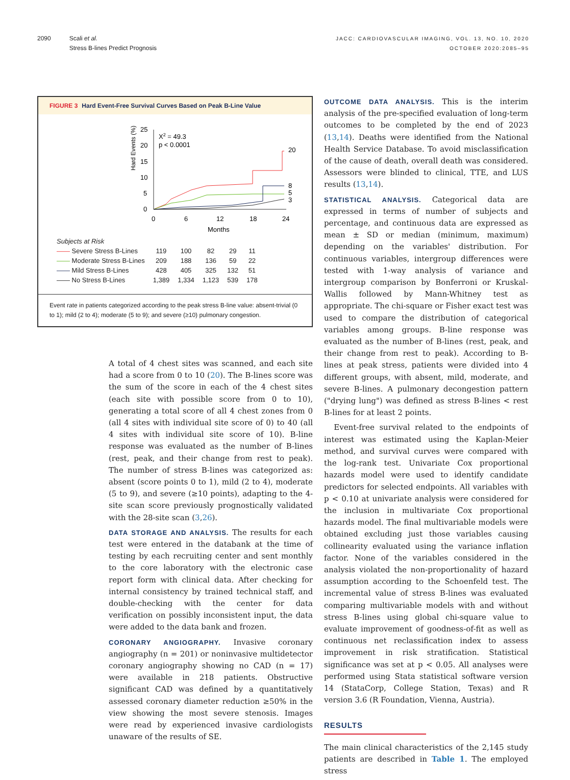2090 Scali et al.
Stress B-lines Predict Prognosis
JACC: CARDIOVASCULAR IMAGING, VOL. 13, NO. 10, 2020
OCTOBER 2020:2085–95
FIGURE 3 Hard Event-Free Survival Curves Based on Peak B-Line Value
Hard Events (%)
25
20
15
10
5
0
0
6
12
18
24
Months
X2 = 49.3
p < 0.0001
20
8
5
3
| Subjects at Risk | | | | | |
| —— Severe Stress B-Lines | 119 | 100 | 82 | 29 | 11 |
| —— Moderate Stress B-Lines | 209 | 188 | 136 | 59 | 22 |
| —— Mild Stress B-Lines | 428 | 405 | 325 | 132 | 51 |
| —— No Stress B-Lines | 1,389 | 1,334 | 1,123 | 539 | 178 |
Event rate in patients categorized according to the peak stress B-line value: absent-trivial (0 to 1); mild (2 to 4); moderate (5 to 9); and severe (≥10) pulmonary congestion.
A total of 4 chest sites was scanned, and each site had a score from 0 to 10 (20). The B-lines score was the sum of the score in each of the 4 chest sites (each site with possible score from 0 to 10), generating a total score of all 4 chest zones from 0 (all 4 sites with individual site score of 0) to 40 (all 4 sites with individual site score of 10). B-line response was evaluated as the number of B-lines (rest, peak, and their change from rest to peak). The number of stress B-lines was categorized as: absent (score points 0 to 1), mild (2 to 4), moderate (5 to 9), and severe (≥10 points), adapting to the 4-site scan score previously prognostically validated with the 28-site scan (3,26).
DATA STORAGE AND ANALYSIS. The results for each test were entered in the databank at the time of testing by each recruiting center and sent monthly to the core laboratory with the electronic case report form with clinical data. After checking for internal consistency by trained technical staff, and double-checking with the center for data verification on possibly inconsistent input, the data were added to the data bank and frozen.
CORONARY ANGIOGRAPHY. Invasive coronary angiography (n = 201) or noninvasive multidetector coronary angiography showing no CAD (n = 17) were available in 218 patients. Obstructive significant CAD was defined by a quantitatively assessed coronary diameter reduction ≥50% in the view showing the most severe stenosis. Images were read by experienced invasive cardiologists unaware of the results of SE.
OUTCOME DATA ANALYSIS. This is the interim analysis of the pre-specified evaluation of long-term outcomes to be completed by the end of 2023 (13,14). Deaths were identified from the National Health Service Database. To avoid misclassification of the cause of death, overall death was considered. Assessors were blinded to clinical, TTE, and LUS results (13,14).
STATISTICAL ANALYSIS. Categorical data are expressed in terms of number of subjects and percentage, and continuous data are expressed as mean ± SD or median (minimum, maximum) depending on the variables' distribution. For continuous variables, intergroup differences were tested with 1-way analysis of variance and intergroup comparison by Bonferroni or Kruskal-Wallis followed by Mann-Whitney test as appropriate. The chi-square or Fisher exact test was used to compare the distribution of categorical variables among groups. B-line response was evaluated as the number of B-lines (rest, peak, and their change from rest to peak). According to B-lines at peak stress, patients were divided into 4 different groups, with absent, mild, moderate, and severe B-lines. A pulmonary decongestion pattern ("drying lung") was defined as stress B-lines < rest B-lines for at least 2 points.
Event-free survival related to the endpoints of interest was estimated using the Kaplan-Meier method, and survival curves were compared with the log-rank test. Univariate Cox proportional hazards model were used to identify candidate predictors for selected endpoints. All variables with p < 0.10 at univariate analysis were considered for the inclusion in multivariate Cox proportional hazards model. The final multivariable models were obtained excluding just those variables causing collinearity evaluated using the variance inflation factor. None of the variables considered in the analysis violated the non-proportionality of hazard assumption according to the Schoenfeld test. The incremental value of stress B-lines was evaluated comparing multivariable models with and without stress B-lines using global chi-square value to evaluate improvement of goodness-of-fit as well as continuous net reclassification index to assess improvement in risk stratification. Statistical significance was set at p < 0.05. All analyses were performed using Stata statistical software version 14 (StataCorp, College Station, Texas) and R version 3.6 (R Foundation, Vienna, Austria).
RESULTS
The main clinical characteristics of the 2,145 study patients are described in Table 1. The employed stress